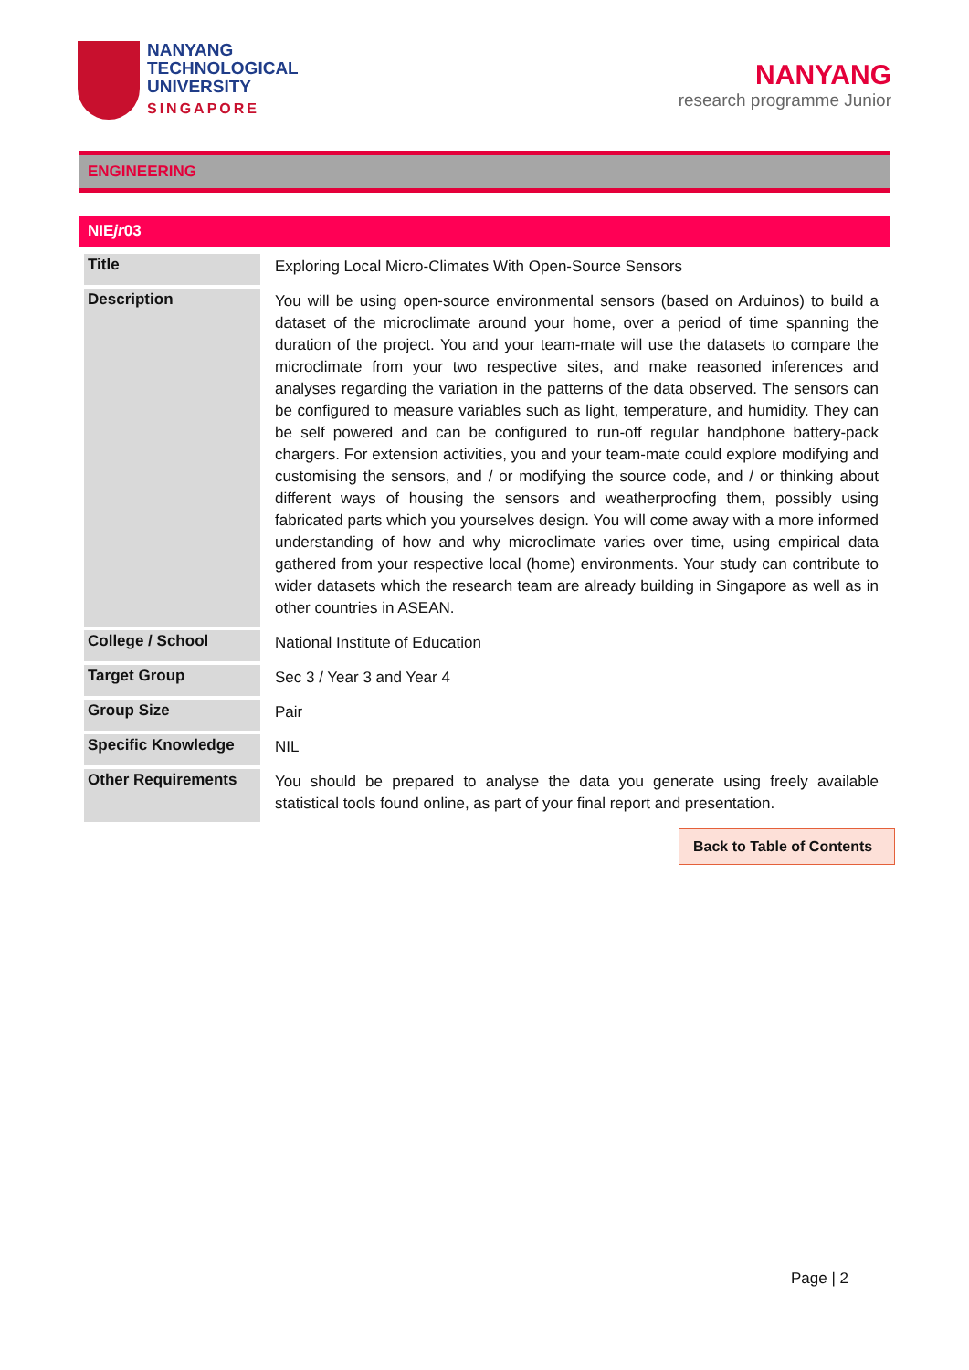NANYANG
TECHNOLOGICAL
UNIVERSITY
SINGAPORE
NANYANG
research programme Junior
ENGINEERING
NIEjr03
| Title | Exploring Local Micro-Climates With Open-Source Sensors |
| Description | You will be using open-source environmental sensors (based on Arduinos) to build a dataset of the microclimate around your home, over a period of time spanning the duration of the project. You and your team-mate will use the datasets to compare the microclimate from your two respective sites, and make reasoned inferences and analyses regarding the variation in the patterns of the data observed. The sensors can be configured to measure variables such as light, temperature, and humidity. They can be self powered and can be configured to run-off regular handphone battery-pack chargers. For extension activities, you and your team-mate could explore modifying and customising the sensors, and / or modifying the source code, and / or thinking about different ways of housing the sensors and weatherproofing them, possibly using fabricated parts which you yourselves design. You will come away with a more informed understanding of how and why microclimate varies over time, using empirical data gathered from your respective local (home) environments. Your study can contribute to wider datasets which the research team are already building in Singapore as well as in other countries in ASEAN. |
| College / School | National Institute of Education |
| Target Group | Sec 3 / Year 3 and Year 4 |
| Group Size | Pair |
| Specific Knowledge | NIL |
| Other Requirements | You should be prepared to analyse the data you generate using freely available statistical tools found online, as part of your final report and presentation. |
Back to Table of Contents
Page | 2